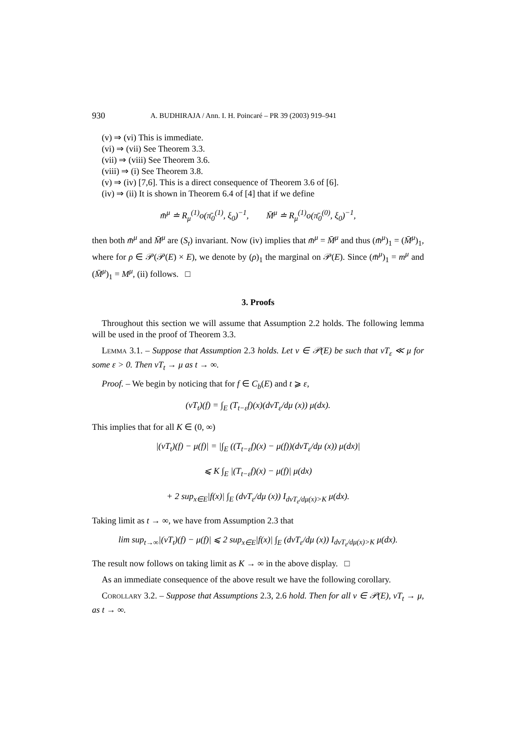930 A. BUDHIRAJA / Ann. I. H. Poincaré – PR 39 (2003) 919–941
(v) ⇒ (vi) This is immediate.
(vi) ⇒ (vii) See Theorem 3.3.
(vii) ⇒ (viii) See Theorem 3.6.
(viii) ⇒ (i) See Theorem 3.8.
(v) ⇒ (iv) [7,6]. This is a direct consequence of Theorem 3.6 of [6].
(iv) ⇒ (ii) It is shown in Theorem 6.4 of [4] that if we define
m̄<sup>μ</sup> ≐ R<sub>μ</sub><sup>(1)</sup>o(π̄<sub>0</sub><sup>(1)</sup>, ξ<sub>0</sub>)<sup>−1</sup>, M̄<sup>μ</sup> ≐ R<sub>μ</sub><sup>(1)</sup>o(π̄<sub>0</sub><sup>(0)</sup>, ξ<sub>0</sub>)<sup>−1</sup>,
then both m̄<sup>μ</sup> and M̄<sup>μ</sup> are (S<sub>t</sub>) invariant. Now (iv) implies that m̄<sup>μ</sup> = M̄<sup>μ</sup> and thus (m̄<sup>μ</sup>)<sub>1</sub> = (M̄<sup>μ</sup>)<sub>1</sub>, where for ρ ∈ 𝒫(𝒫(E) × E), we denote by (ρ)<sub>1</sub> the marginal on 𝒫(E). Since (m̄<sup>μ</sup>)<sub>1</sub> = m<sup>μ</sup> and (M̄<sup>μ</sup>)<sub>1</sub> = M<sup>μ</sup>, (ii) follows. □
3. Proofs
Throughout this section we will assume that Assumption 2.2 holds. The following lemma will be used in the proof of Theorem 3.3.
Lemma 3.1. – Suppose that Assumption 2.3 holds. Let ν ∈ 𝒫(E) be such that νT<sub>ε</sub> ≪ μ for some ε > 0. Then νT<sub>t</sub> → μ as t → ∞.
Proof. – We begin by noticing that for f ∈ C<sub>b</sub>(E) and t ⩾ ε,
(νT<sub>t</sub>)(f) = ∫<sub>E</sub> (T<sub>t−ε</sub>f)(x)(dνT<sub>ε</sub>/dμ (x)) μ(dx).
This implies that for all K ∈ (0, ∞)
|(νT<sub>t</sub>)(f) − μ(f)| = |∫<sub>E</sub> ((T<sub>t−ε</sub>f)(x) − μ(f))(dνT<sub>ε</sub>/dμ (x)) μ(dx)|
⩽ K ∫<sub>E</sub> |(T<sub>t−ε</sub>f)(x) − μ(f)| μ(dx)
+ 2 sup<sub>x∈E</sub>|f(x)| ∫<sub>E</sub> (dνT<sub>ε</sub>/dμ (x)) I<sub>dνT<sub>ε</sub>/dμ(x)>K</sub> μ(dx).
Taking limit as t → ∞, we have from Assumption 2.3 that
lim sup<sub>t→∞</sub>|(νT<sub>t</sub>)(f) − μ(f)| ⩽ 2 sup<sub>x∈E</sub>|f(x)| ∫<sub>E</sub> (dνT<sub>ε</sub>/dμ (x)) I<sub>dνT<sub>ε</sub>/dμ(x)>K</sub> μ(dx).
The result now follows on taking limit as K → ∞ in the above display. □
As an immediate consequence of the above result we have the following corollary.
Corollary 3.2. – Suppose that Assumptions 2.3, 2.6 hold. Then for all ν ∈ 𝒫(E), νT<sub>t</sub> → μ, as t → ∞.